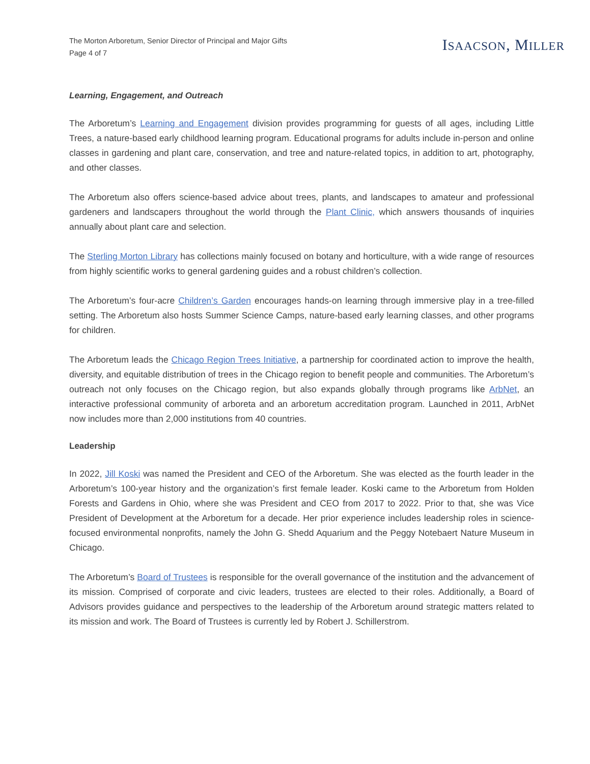The Morton Arboretum, Senior Director of Principal and Major Gifts
Page 4 of 7
ISAACSON, MILLER
Learning, Engagement, and Outreach
The Arboretum’s Learning and Engagement division provides programming for guests of all ages, including Little Trees, a nature-based early childhood learning program. Educational programs for adults include in-person and online classes in gardening and plant care, conservation, and tree and nature-related topics, in addition to art, photography, and other classes.
The Arboretum also offers science-based advice about trees, plants, and landscapes to amateur and professional gardeners and landscapers throughout the world through the Plant Clinic, which answers thousands of inquiries annually about plant care and selection.
The Sterling Morton Library has collections mainly focused on botany and horticulture, with a wide range of resources from highly scientific works to general gardening guides and a robust children’s collection.
The Arboretum’s four-acre Children’s Garden encourages hands-on learning through immersive play in a tree-filled setting. The Arboretum also hosts Summer Science Camps, nature-based early learning classes, and other programs for children.
The Arboretum leads the Chicago Region Trees Initiative, a partnership for coordinated action to improve the health, diversity, and equitable distribution of trees in the Chicago region to benefit people and communities. The Arboretum’s outreach not only focuses on the Chicago region, but also expands globally through programs like ArbNet, an interactive professional community of arboreta and an arboretum accreditation program. Launched in 2011, ArbNet now includes more than 2,000 institutions from 40 countries.
Leadership
In 2022, Jill Koski was named the President and CEO of the Arboretum. She was elected as the fourth leader in the Arboretum’s 100-year history and the organization’s first female leader. Koski came to the Arboretum from Holden Forests and Gardens in Ohio, where she was President and CEO from 2017 to 2022. Prior to that, she was Vice President of Development at the Arboretum for a decade. Her prior experience includes leadership roles in science-focused environmental nonprofits, namely the John G. Shedd Aquarium and the Peggy Notebaert Nature Museum in Chicago.
The Arboretum’s Board of Trustees is responsible for the overall governance of the institution and the advancement of its mission. Comprised of corporate and civic leaders, trustees are elected to their roles. Additionally, a Board of Advisors provides guidance and perspectives to the leadership of the Arboretum around strategic matters related to its mission and work. The Board of Trustees is currently led by Robert J. Schillerstrom.